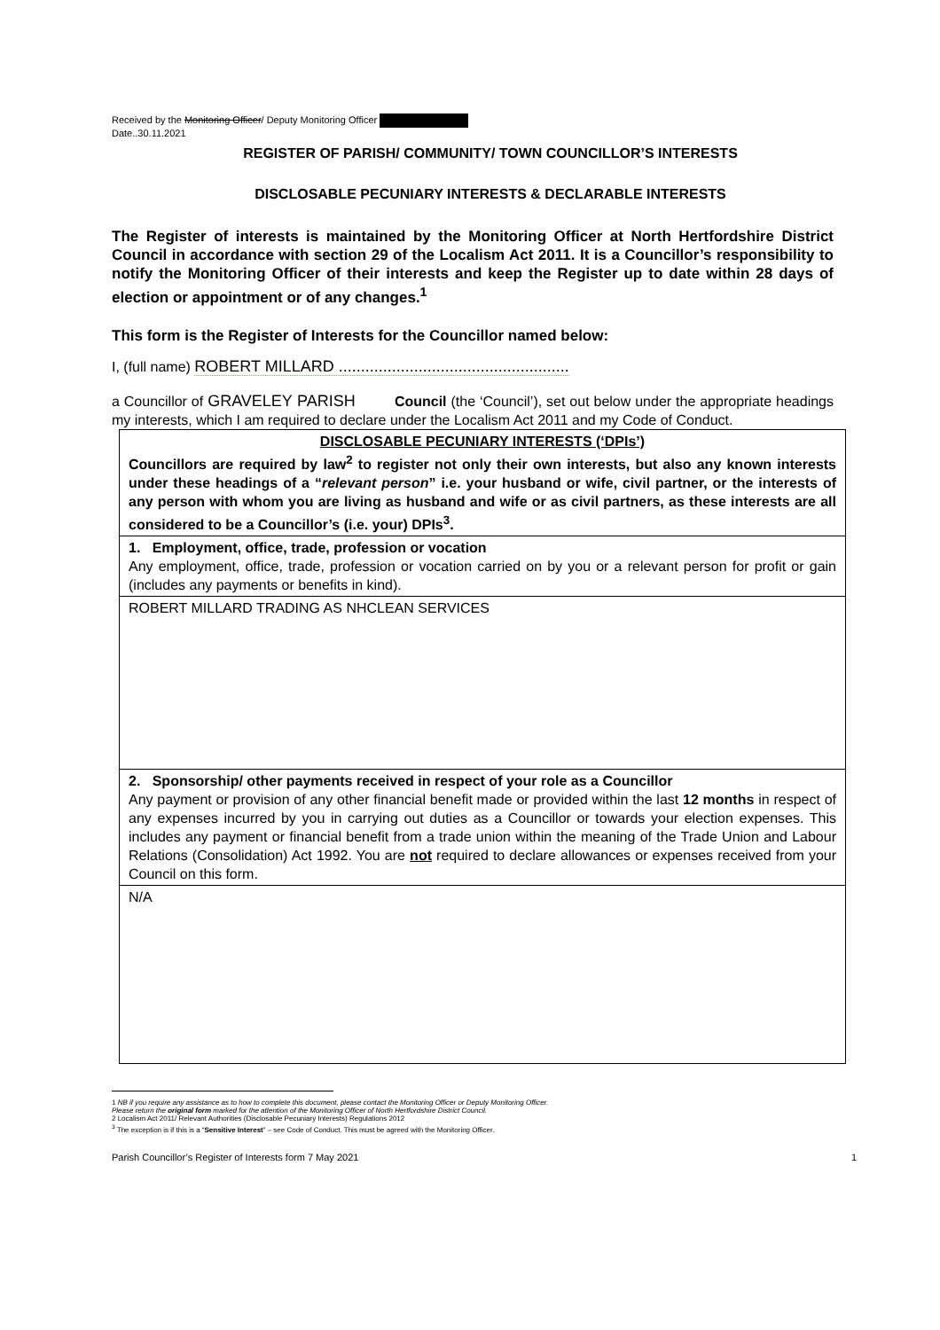Received by the Monitoring Officer/ Deputy Monitoring Officer
Date..30.11.2021
REGISTER OF PARISH/ COMMUNITY/ TOWN COUNCILLOR’S INTERESTS
DISCLOSABLE PECUNIARY INTERESTS & DECLARABLE INTERESTS
The Register of interests is maintained by the Monitoring Officer at North Hertfordshire District Council in accordance with section 29 of the Localism Act 2011. It is a Councillor’s responsibility to notify the Monitoring Officer of their interests and keep the Register up to date within 28 days of election or appointment or of any changes.<sup>1</sup>
This form is the Register of Interests for the Councillor named below:
I, (full name) ROBERT MILLARD ....................................................
a Councillor of GRAVELEY PARISH Council (the ‘Council’), set out below under the appropriate headings my interests, which I am required to declare under the Localism Act 2011 and my Code of Conduct.
| DISCLOSABLE PECUNIARY INTERESTS (‘DPIs’) Councillors are required by law<sup>2</sup> to register not only their own interests, but also any known interests under these headings of a “ relevant person ” i.e. your husband or wife, civil partner, or the interests of any person with whom you are living as husband and wife or as civil partners, as these interests are all considered to be a Councillor’s (i.e. your) DPIs<sup>3</sup>. |
| 1. Employment, office, trade, profession or vocation Any employment, office, trade, profession or vocation carried on by you or a relevant person for profit or gain (includes any payments or benefits in kind). |
| ROBERT MILLARD TRADING AS NHCLEAN SERVICES |
| 2. Sponsorship/ other payments received in respect of your role as a Councillor Any payment or provision of any other financial benefit made or provided within the last 12 months in respect of any expenses incurred by you in carrying out duties as a Councillor or towards your election expenses. This includes any payment or financial benefit from a trade union within the meaning of the Trade Union and Labour Relations (Consolidation) Act 1992. You are not required to declare allowances or expenses received from your Council on this form. |
| N/A |
1 NB if you require any assistance as to how to complete this document, please contact the Monitoring Officer or Deputy Monitoring Officer.
Please return the original form marked for the attention of the Monitoring Officer of North Hertfordshire District Council.
2 Localism Act 2011/ Relevant Authorities (Disclosable Pecuniary Interests) Regulations 2012
<sup>3</sup> The exception is if this is a “Sensitive Interest” – see Code of Conduct. This must be agreed with the Monitoring Officer.
Parish Councillor’s Register of Interests form 7 May 2021 1